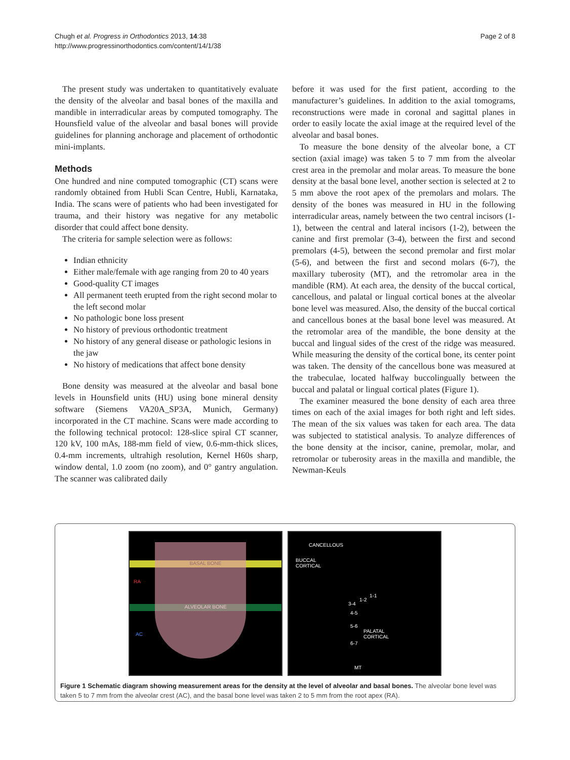Chugh et al. Progress in Orthodontics 2013, 14:38
http://www.progressinorthodontics.com/content/14/1/38
Page 2 of 8
The present study was undertaken to quantitatively evaluate the density of the alveolar and basal bones of the maxilla and mandible in interradicular areas by computed tomography. The Hounsfield value of the alveolar and basal bones will provide guidelines for planning anchorage and placement of orthodontic mini-implants.
Methods
One hundred and nine computed tomographic (CT) scans were randomly obtained from Hubli Scan Centre, Hubli, Karnataka, India. The scans were of patients who had been investigated for trauma, and their history was negative for any metabolic disorder that could affect bone density.
The criteria for sample selection were as follows:
Indian ethnicity
Either male/female with age ranging from 20 to 40 years
Good-quality CT images
All permanent teeth erupted from the right second molar to the left second molar
No pathologic bone loss present
No history of previous orthodontic treatment
No history of any general disease or pathologic lesions in the jaw
No history of medications that affect bone density
Bone density was measured at the alveolar and basal bone levels in Hounsfield units (HU) using bone mineral density software (Siemens VA20A_SP3A, Munich, Germany) incorporated in the CT machine. Scans were made according to the following technical protocol: 128-slice spiral CT scanner, 120 kV, 100 mAs, 188-mm field of view, 0.6-mm-thick slices, 0.4-mm increments, ultrahigh resolution, Kernel H60s sharp, window dental, 1.0 zoom (no zoom), and 0° gantry angulation. The scanner was calibrated daily
before it was used for the first patient, according to the manufacturer’s guidelines. In addition to the axial tomograms, reconstructions were made in coronal and sagittal planes in order to easily locate the axial image at the required level of the alveolar and basal bones.
To measure the bone density of the alveolar bone, a CT section (axial image) was taken 5 to 7 mm from the alveolar crest area in the premolar and molar areas. To measure the bone density at the basal bone level, another section is selected at 2 to 5 mm above the root apex of the premolars and molars. The density of the bones was measured in HU in the following interradicular areas, namely between the two central incisors (1-1), between the central and lateral incisors (1-2), between the canine and first premolar (3-4), between the first and second premolars (4-5), between the second premolar and first molar (5-6), and between the first and second molars (6-7), the maxillary tuberosity (MT), and the retromolar area in the mandible (RM). At each area, the density of the buccal cortical, cancellous, and palatal or lingual cortical bones at the alveolar bone level was measured. Also, the density of the buccal cortical and cancellous bones at the basal bone level was measured. At the retromolar area of the mandible, the bone density at the buccal and lingual sides of the crest of the ridge was measured. While measuring the density of the cortical bone, its center point was taken. The density of the cancellous bone was measured at the trabeculae, located halfway buccolingually between the buccal and palatal or lingual cortical plates (Figure 1).
The examiner measured the bone density of each area three times on each of the axial images for both right and left sides. The mean of the six values was taken for each area. The data was subjected to statistical analysis. To analyze differences of the bone density at the incisor, canine, premolar, molar, and retromolar or tuberosity areas in the maxilla and mandible, the Newman-Keuls
BASAL BONE
RA
ALVEOLAR BONE
AC
CANCELLOUS
BUCCAL
CORTICAL
1-1
1-2
3-4
4-5
5-6
PALATAL
CORTICAL
6-7
MT
Figure 1 Schematic diagram showing measurement areas for the density at the level of alveolar and basal bones. The alveolar bone level was taken 5 to 7 mm from the alveolar crest (AC), and the basal bone level was taken 2 to 5 mm from the root apex (RA).